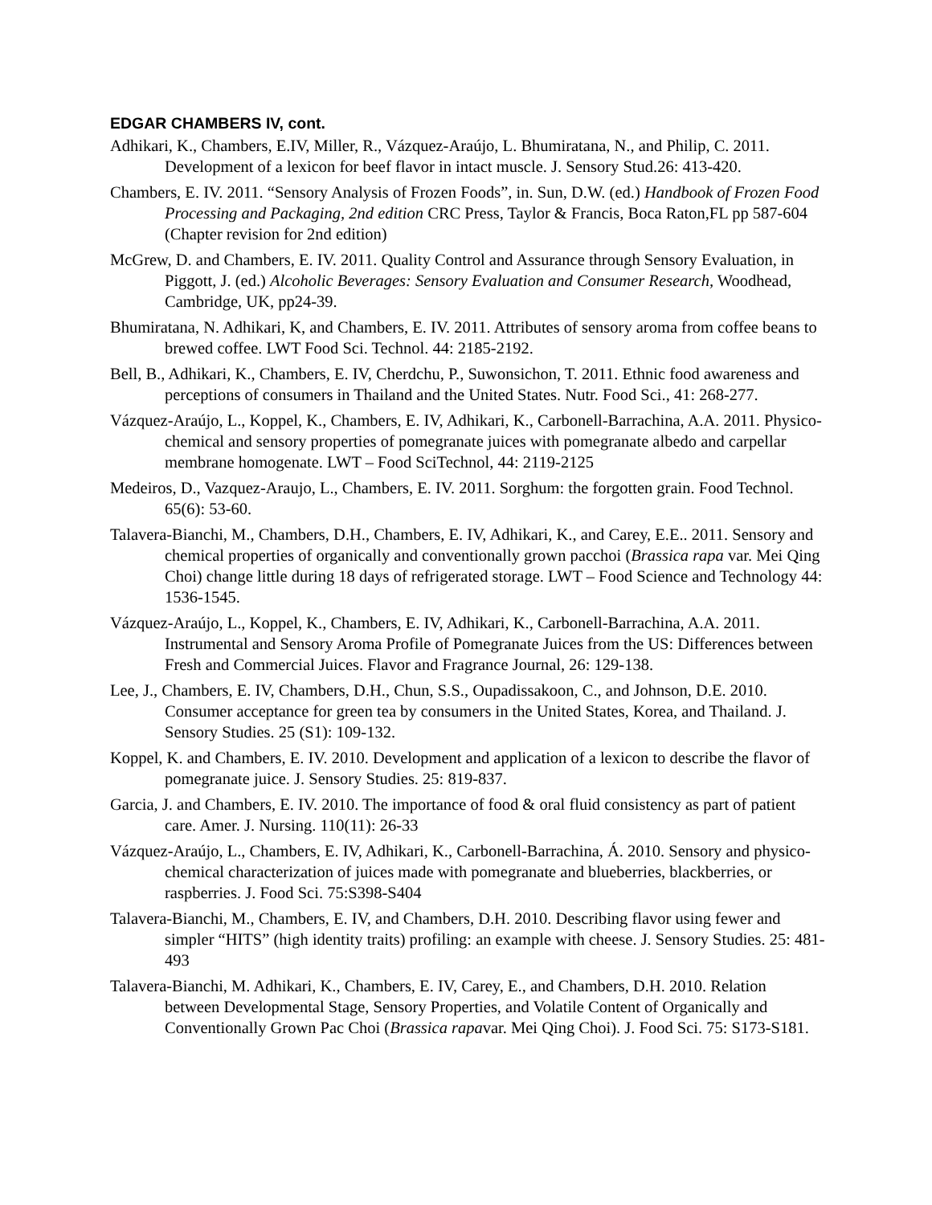EDGAR CHAMBERS IV, cont.
Adhikari, K., Chambers, E.IV, Miller, R., Vázquez-Araújo, L. Bhumiratana, N., and Philip, C. 2011. Development of a lexicon for beef flavor in intact muscle. J. Sensory Stud.26: 413-420.
Chambers, E. IV. 2011. “Sensory Analysis of Frozen Foods”, in. Sun, D.W. (ed.) Handbook of Frozen Food Processing and Packaging, 2nd edition CRC Press, Taylor & Francis, Boca Raton,FL pp 587-604 (Chapter revision for 2nd edition)
McGrew, D. and Chambers, E. IV. 2011. Quality Control and Assurance through Sensory Evaluation, in Piggott, J. (ed.) Alcoholic Beverages: Sensory Evaluation and Consumer Research, Woodhead, Cambridge, UK, pp24-39.
Bhumiratana, N. Adhikari, K, and Chambers, E. IV. 2011. Attributes of sensory aroma from coffee beans to brewed coffee. LWT Food Sci. Technol. 44: 2185-2192.
Bell, B., Adhikari, K., Chambers, E. IV, Cherdchu, P., Suwonsichon, T. 2011. Ethnic food awareness and perceptions of consumers in Thailand and the United States. Nutr. Food Sci., 41: 268-277.
Vázquez-Araújo, L., Koppel, K., Chambers, E. IV, Adhikari, K., Carbonell-Barrachina, A.A. 2011. Physico-chemical and sensory properties of pomegranate juices with pomegranate albedo and carpellar membrane homogenate. LWT – Food SciTechnol, 44: 2119-2125
Medeiros, D., Vazquez-Araujo, L., Chambers, E. IV. 2011. Sorghum: the forgotten grain. Food Technol. 65(6): 53-60.
Talavera-Bianchi, M., Chambers, D.H., Chambers, E. IV, Adhikari, K., and Carey, E.E.. 2011. Sensory and chemical properties of organically and conventionally grown pacchoi (Brassica rapa var. Mei Qing Choi) change little during 18 days of refrigerated storage. LWT – Food Science and Technology 44: 1536-1545.
Vázquez-Araújo, L., Koppel, K., Chambers, E. IV, Adhikari, K., Carbonell-Barrachina, A.A. 2011. Instrumental and Sensory Aroma Profile of Pomegranate Juices from the US: Differences between Fresh and Commercial Juices. Flavor and Fragrance Journal, 26: 129-138.
Lee, J., Chambers, E. IV, Chambers, D.H., Chun, S.S., Oupadissakoon, C., and Johnson, D.E. 2010. Consumer acceptance for green tea by consumers in the United States, Korea, and Thailand. J. Sensory Studies. 25 (S1): 109-132.
Koppel, K. and Chambers, E. IV. 2010. Development and application of a lexicon to describe the flavor of pomegranate juice. J. Sensory Studies. 25: 819-837.
Garcia, J. and Chambers, E. IV. 2010. The importance of food & oral fluid consistency as part of patient care. Amer. J. Nursing. 110(11): 26-33
Vázquez-Araújo, L., Chambers, E. IV, Adhikari, K., Carbonell-Barrachina, Á. 2010. Sensory and physico-chemical characterization of juices made with pomegranate and blueberries, blackberries, or raspberries. J. Food Sci. 75:S398-S404
Talavera-Bianchi, M., Chambers, E. IV, and Chambers, D.H. 2010. Describing flavor using fewer and simpler “HITS” (high identity traits) profiling: an example with cheese. J. Sensory Studies. 25: 481-493
Talavera-Bianchi, M. Adhikari, K., Chambers, E. IV, Carey, E., and Chambers, D.H. 2010. Relation between Developmental Stage, Sensory Properties, and Volatile Content of Organically and Conventionally Grown Pac Choi (Brassica rapavar. Mei Qing Choi). J. Food Sci. 75: S173-S181.